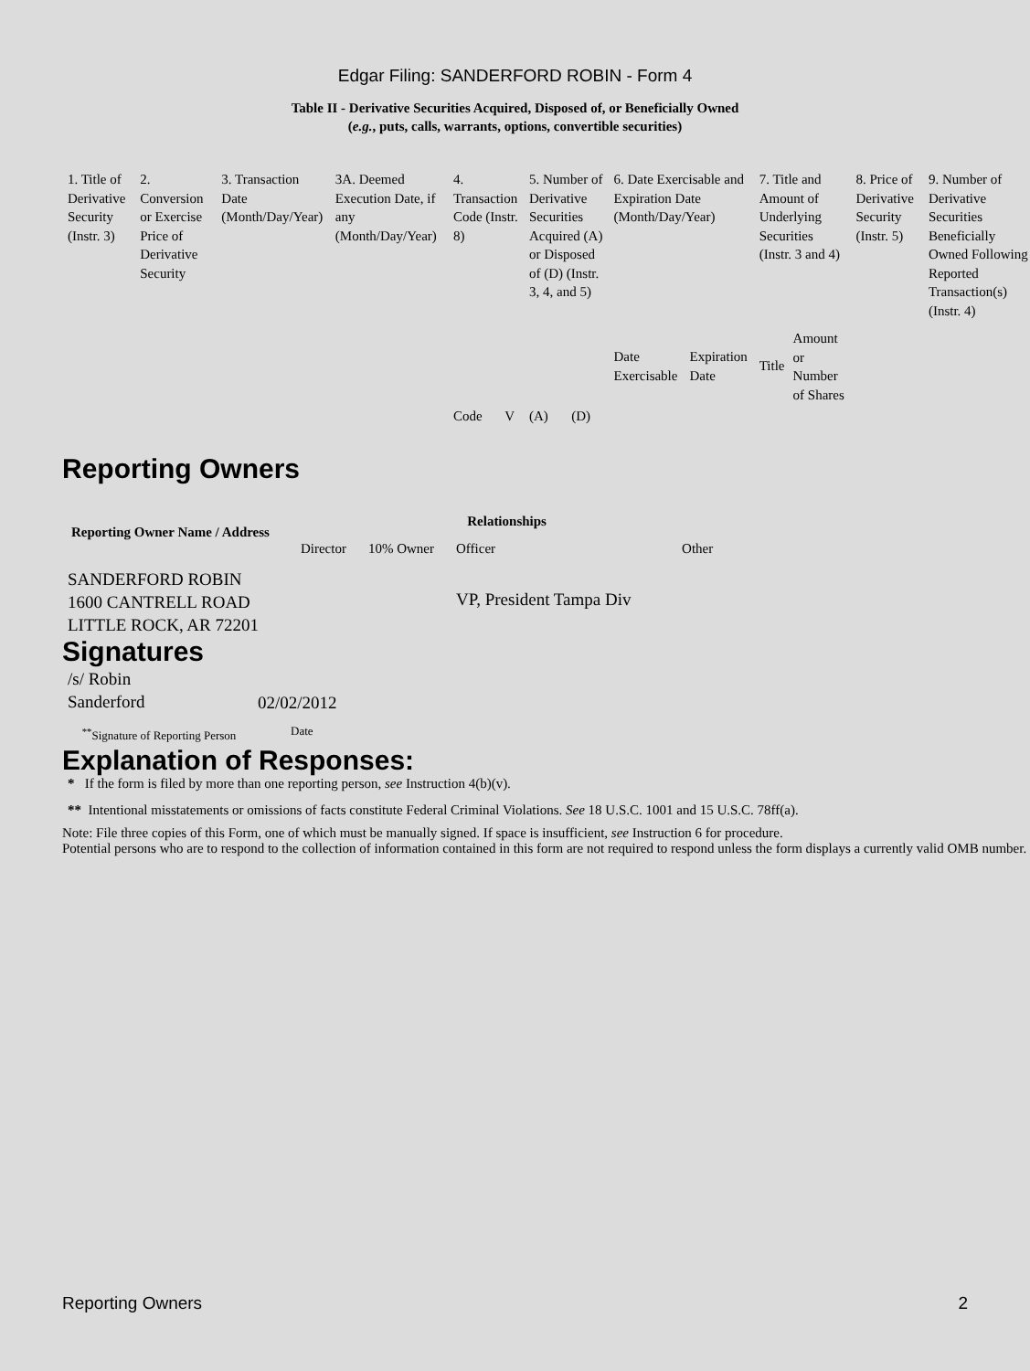Edgar Filing: SANDERFORD ROBIN - Form 4
Table II - Derivative Securities Acquired, Disposed of, or Beneficially Owned
(e.g., puts, calls, warrants, options, convertible securities)
| 1. Title of Derivative Security (Instr. 3) | 2. Conversion or Exercise Price of Derivative Security | 3. Transaction Date (Month/Day/Year) | 3A. Deemed Execution Date, if any (Month/Day/Year) | 4. Transaction Code (Instr. 8) | | 5. Number of Derivative Securities Acquired (A) or Disposed of (D) (Instr. 3, 4, and 5) | | 6. Date Exercisable and Expiration Date (Month/Day/Year) | | 7. Title and Amount of Underlying Securities (Instr. 3 and 4) | | 8. Price of Derivative Security (Instr. 5) | 9. Number of Derivative Securities Beneficially Owned Following Reported Transaction(s) (Instr. 4) |
| --- | --- | --- | --- | --- | --- | --- | --- | --- | --- | --- | --- | --- | --- |
| | | | | Code | V | (A) | (D) | Date Exercisable | Expiration Date | Title | Amount or Number of Shares | | |
Reporting Owners
| Reporting Owner Name / Address | Relationships | | | |
| --- | --- | --- | --- | --- |
| | Director | 10% Owner | Officer | Other |
| SANDERFORD ROBIN 1600 CANTRELL ROAD LITTLE ROCK, AR 72201 | | | VP, President Tampa Div | |
Signatures
| /s/ Robin Sanderford | 02/02/2012 |
| <sup>**</sup> Signature of Reporting Person | Date |
Explanation of Responses:
* If the form is filed by more than one reporting person, see Instruction 4(b)(v).
** Intentional misstatements or omissions of facts constitute Federal Criminal Violations. See 18 U.S.C. 1001 and 15 U.S.C. 78ff(a).
Note: File three copies of this Form, one of which must be manually signed. If space is insufficient, see Instruction 6 for procedure.
Potential persons who are to respond to the collection of information contained in this form are not required to respond unless the form displays a currently valid OMB number.
Reporting Owners 2